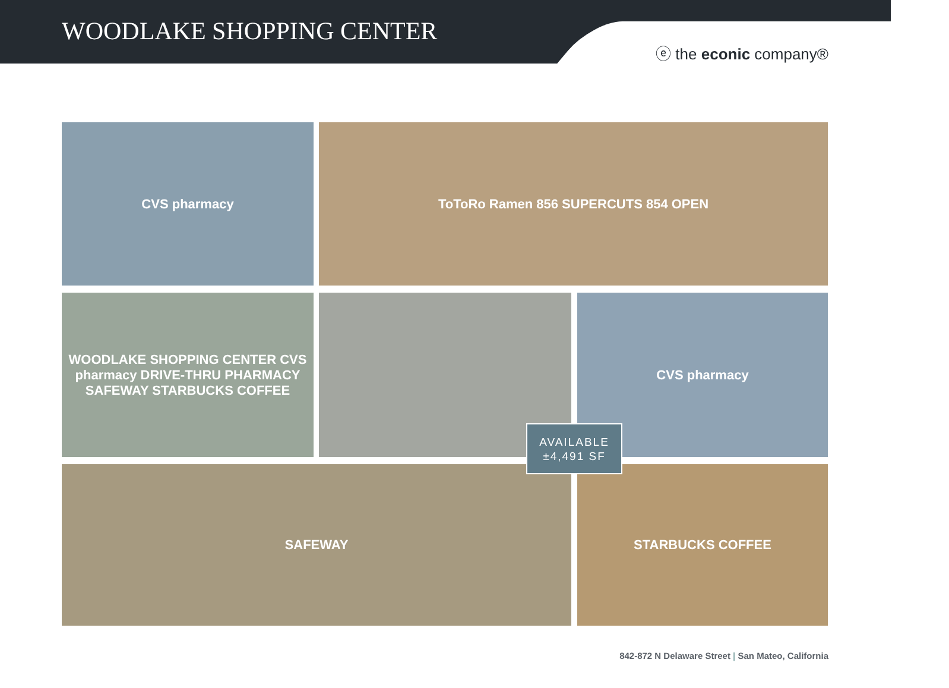WOODLAKE SHOPPING CENTER
ⓔ the econic company®
CVS pharmacy ToToRo Ramen 856 SUPERCUTS 854 OPEN
WOODLAKE SHOPPING CENTER CVS pharmacy DRIVE-THRU PHARMACY SAFEWAY STARBUCKS COFFEE
CVS pharmacy
SAFEWAY STARBUCKS COFFEE
AVAILABLE
±4,491 SF
842-872 N Delaware Street | San Mateo, California